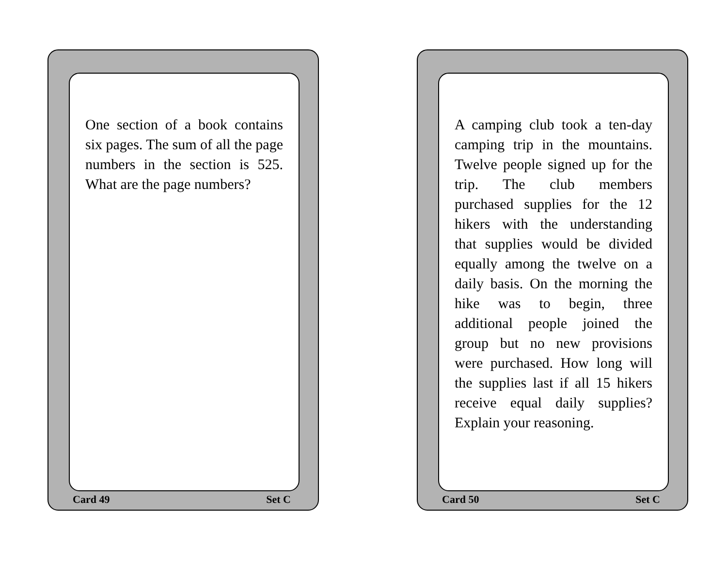One section of a book contains six pages. The sum of all the page numbers in the section is 525. What are the page numbers?
Card 49 Set C
A camping club took a ten-day camping trip in the mountains. Twelve people signed up for the trip. The club members purchased supplies for the 12 hikers with the understanding that supplies would be divided equally among the twelve on a daily basis. On the morning the hike was to begin, three additional people joined the group but no new provisions were purchased. How long will the supplies last if all 15 hikers receive equal daily supplies? Explain your reasoning.
Card 50 Set C